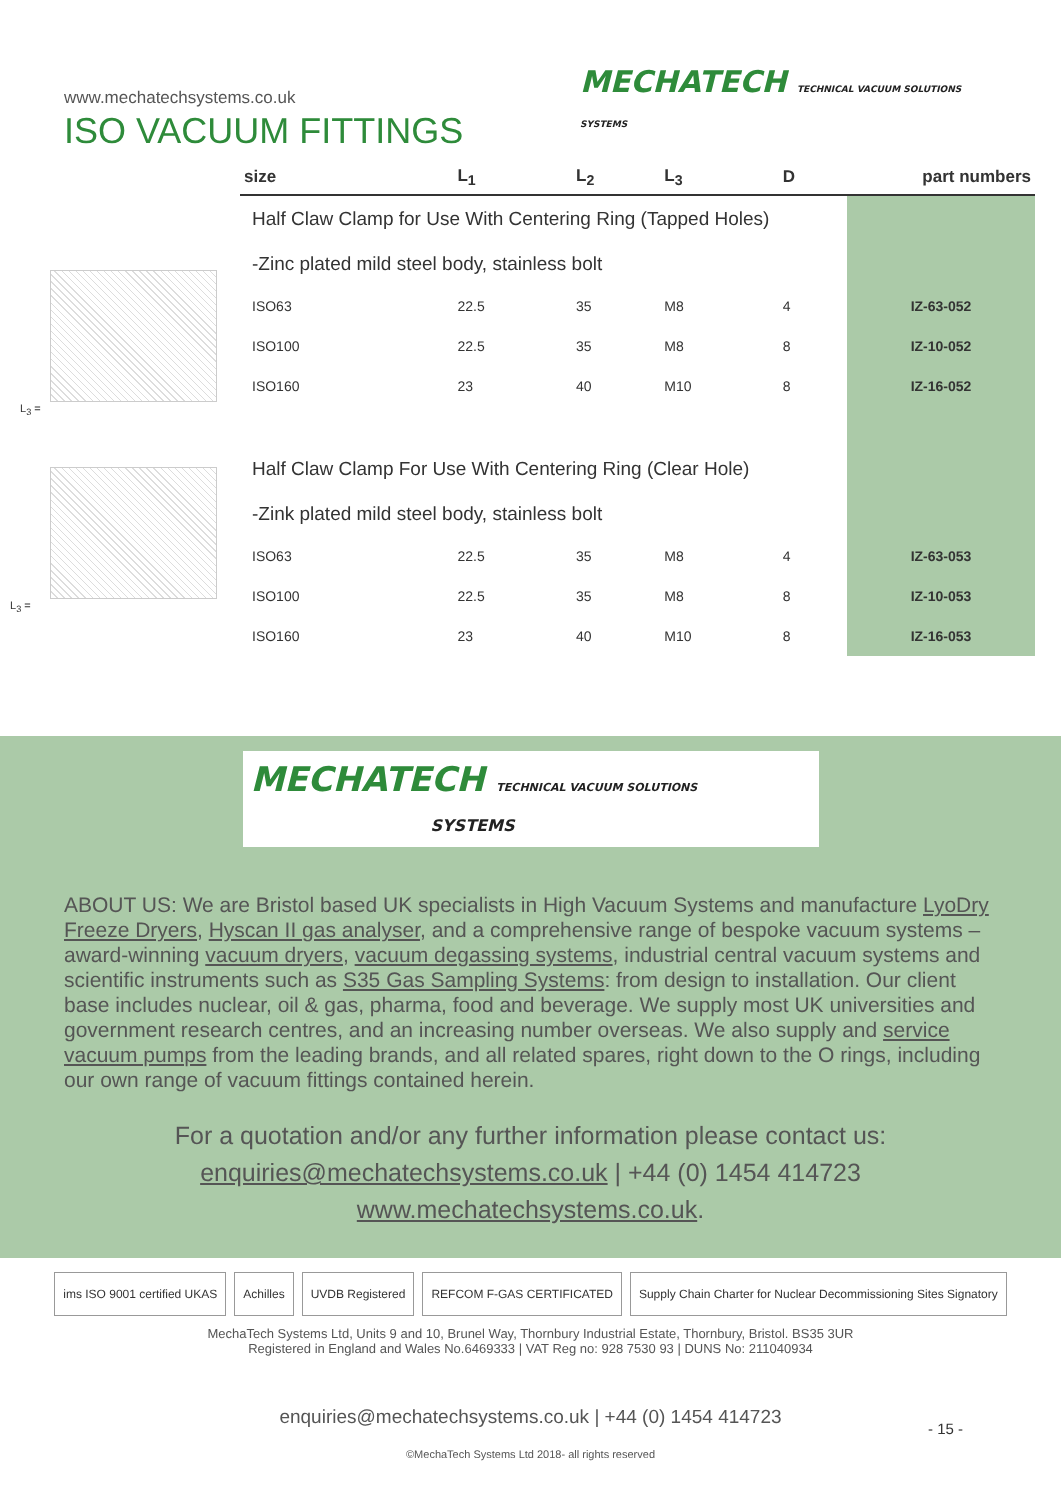www.mechatechsystems.co.uk
ISO VACUUM FITTINGS
MECHATECH TECHNICAL VACUUM SOLUTIONS
SYSTEMS
L<sub>3</sub> =
L<sub>3</sub> =
| size | L<sub>1</sub> | L<sub>2</sub> | L<sub>3</sub> | D | part numbers |
| --- | --- | --- | --- | --- | --- |
| Half Claw Clamp for Use With Centering Ring (Tapped Holes) | | | | | |
| -Zinc plated mild steel body, stainless bolt | | | | | |
| ISO63 | 22.5 | 35 | M8 | 4 | IZ-63-052 |
| ISO100 | 22.5 | 35 | M8 | 8 | IZ-10-052 |
| ISO160 | 23 | 40 | M10 | 8 | IZ-16-052 |
| Half Claw Clamp For Use With Centering Ring (Clear Hole) | | | | | |
| -Zink plated mild steel body, stainless bolt | | | | | |
| ISO63 | 22.5 | 35 | M8 | 4 | IZ-63-053 |
| ISO100 | 22.5 | 35 | M8 | 8 | IZ-10-053 |
| ISO160 | 23 | 40 | M10 | 8 | IZ-16-053 |
MECHATECH TECHNICAL VACUUM SOLUTIONS
SYSTEMS
ABOUT US: We are Bristol based UK specialists in High Vacuum Systems and manufacture LyoDry Freeze Dryers, Hyscan II gas analyser, and a comprehensive range of bespoke vacuum systems – award-winning vacuum dryers, vacuum degassing systems, industrial central vacuum systems and scientific instruments such as S35 Gas Sampling Systems: from design to installation. Our client base includes nuclear, oil & gas, pharma, food and beverage. We supply most UK universities and government research centres, and an increasing number overseas. We also supply and service vacuum pumps from the leading brands, and all related spares, right down to the O rings, including our own range of vacuum fittings contained herein.
For a quotation and/or any further information please contact us:
enquiries@mechatechsystems.co.uk | +44 (0) 1454 414723
www.mechatechsystems.co.uk.
ims ISO 9001 certified UKAS Achilles UVDB Registered REFCOM F-GAS CERTIFICATED Supply Chain Charter for Nuclear Decommissioning Sites Signatory
MechaTech Systems Ltd, Units 9 and 10, Brunel Way, Thornbury Industrial Estate, Thornbury, Bristol. BS35 3UR
Registered in England and Wales No.6469333 | VAT Reg no: 928 7530 93 | DUNS No: 211040934
enquiries@mechatechsystems.co.uk | +44 (0) 1454 414723
- 15 -
©MechaTech Systems Ltd 2018- all rights reserved